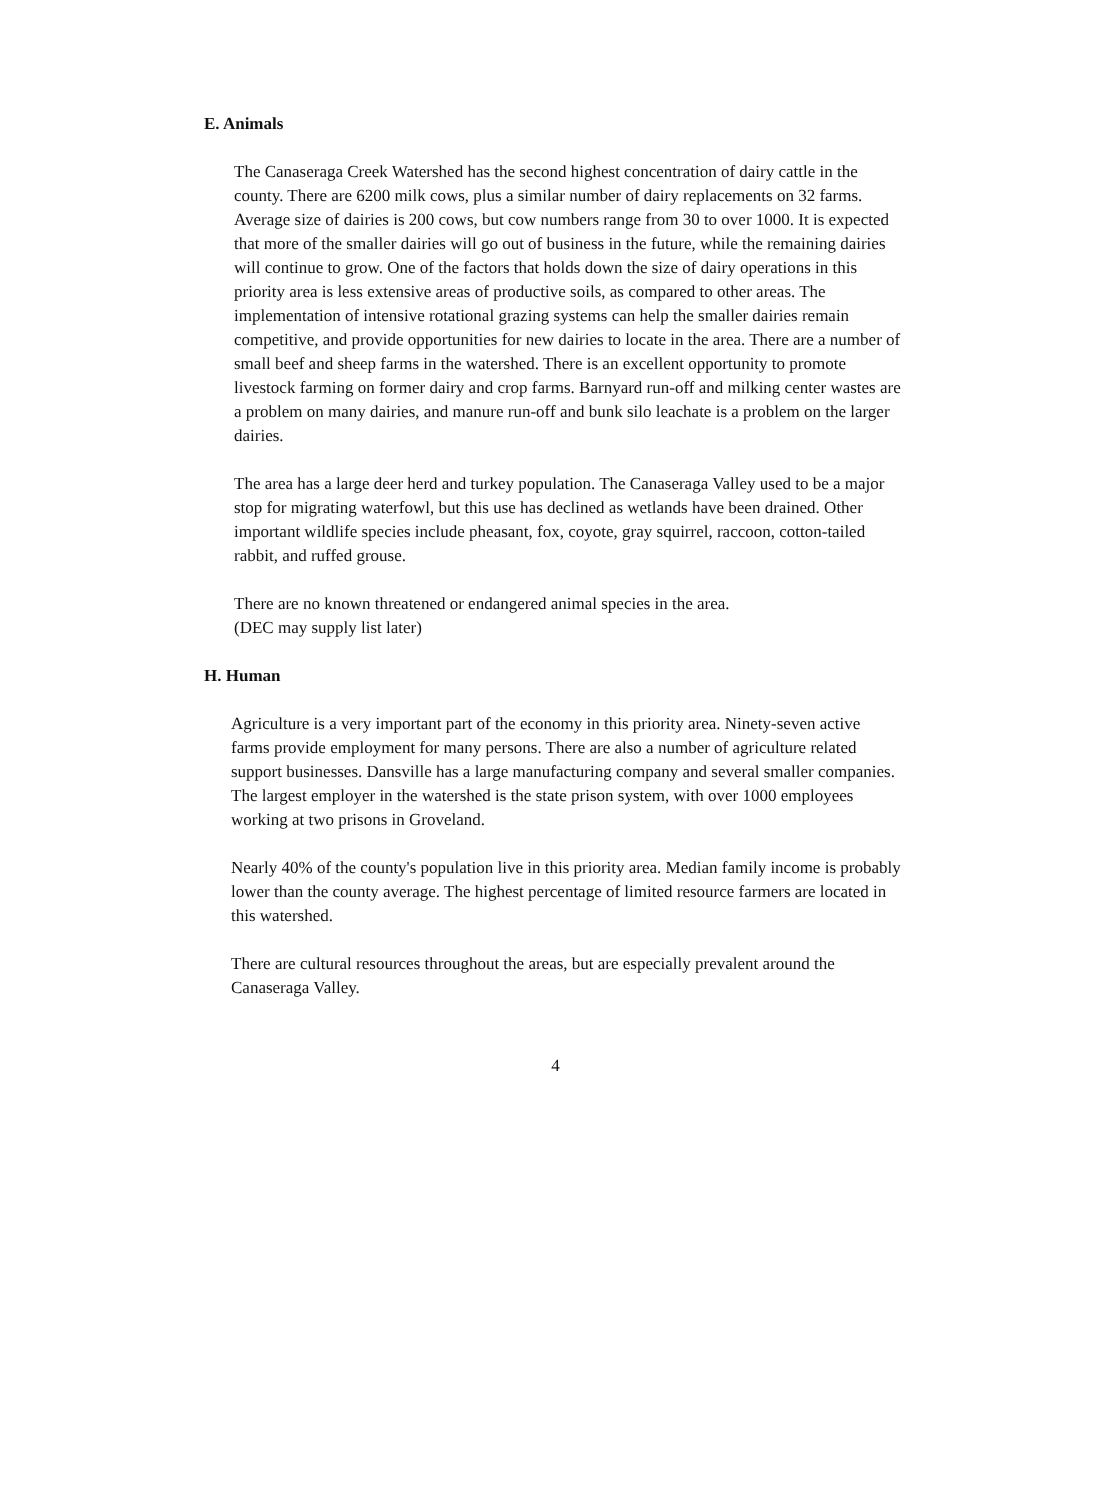E. Animals
The Canaseraga Creek Watershed has the second highest concentration of dairy cattle in the county. There are 6200 milk cows, plus a similar number of dairy replacements on 32 farms. Average size of dairies is 200 cows, but cow numbers range from 30 to over 1000. It is expected that more of the smaller dairies will go out of business in the future, while the remaining dairies will continue to grow. One of the factors that holds down the size of dairy operations in this priority area is less extensive areas of productive soils, as compared to other areas. The implementation of intensive rotational grazing systems can help the smaller dairies remain competitive, and provide opportunities for new dairies to locate in the area. There are a number of small beef and sheep farms in the watershed. There is an excellent opportunity to promote livestock farming on former dairy and crop farms. Barnyard run-off and milking center wastes are a problem on many dairies, and manure run-off and bunk silo leachate is a problem on the larger dairies.
The area has a large deer herd and turkey population. The Canaseraga Valley used to be a major stop for migrating waterfowl, but this use has declined as wetlands have been drained. Other important wildlife species include pheasant, fox, coyote, gray squirrel, raccoon, cotton-tailed rabbit, and ruffed grouse.
There are no known threatened or endangered animal species in the area.
(DEC may supply list later)
H. Human
Agriculture is a very important part of the economy in this priority area. Ninety-seven active farms provide employment for many persons. There are also a number of agriculture related support businesses. Dansville has a large manufacturing company and several smaller companies. The largest employer in the watershed is the state prison system, with over 1000 employees working at two prisons in Groveland.
Nearly 40% of the county's population live in this priority area. Median family income is probably lower than the county average. The highest percentage of limited resource farmers are located in this watershed.
There are cultural resources throughout the areas, but are especially prevalent around the Canaseraga Valley.
4